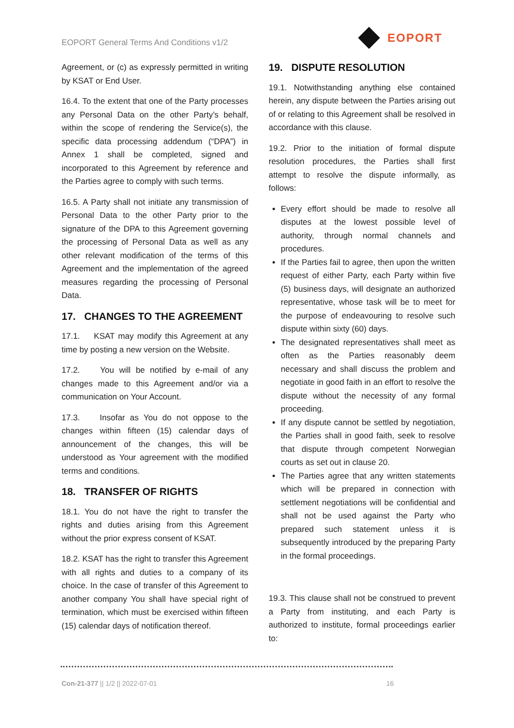EOPORT General Terms And Conditions v1/2
EOPORT
Agreement, or (c) as expressly permitted in writing by KSAT or End User.
16.4. To the extent that one of the Party processes any Personal Data on the other Party’s behalf, within the scope of rendering the Service(s), the specific data processing addendum (“DPA”) in Annex 1 shall be completed, signed and incorporated to this Agreement by reference and the Parties agree to comply with such terms.
16.5. A Party shall not initiate any transmission of Personal Data to the other Party prior to the signature of the DPA to this Agreement governing the processing of Personal Data as well as any other relevant modification of the terms of this Agreement and the implementation of the agreed measures regarding the processing of Personal Data.
17. CHANGES TO THE AGREEMENT
17.1. KSAT may modify this Agreement at any time by posting a new version on the Website.
17.2. You will be notified by e-mail of any changes made to this Agreement and/or via a communication on Your Account.
17.3. Insofar as You do not oppose to the changes within fifteen (15) calendar days of announcement of the changes, this will be understood as Your agreement with the modified terms and conditions.
18. TRANSFER OF RIGHTS
18.1. You do not have the right to transfer the rights and duties arising from this Agreement without the prior express consent of KSAT.
18.2. KSAT has the right to transfer this Agreement with all rights and duties to a company of its choice. In the case of transfer of this Agreement to another company You shall have special right of termination, which must be exercised within fifteen (15) calendar days of notification thereof.
19. DISPUTE RESOLUTION
19.1. Notwithstanding anything else contained herein, any dispute between the Parties arising out of or relating to this Agreement shall be resolved in accordance with this clause.
19.2. Prior to the initiation of formal dispute resolution procedures, the Parties shall first attempt to resolve the dispute informally, as follows:
Every effort should be made to resolve all disputes at the lowest possible level of authority, through normal channels and procedures.
If the Parties fail to agree, then upon the written request of either Party, each Party within five (5) business days, will designate an authorized representative, whose task will be to meet for the purpose of endeavouring to resolve such dispute within sixty (60) days.
The designated representatives shall meet as often as the Parties reasonably deem necessary and shall discuss the problem and negotiate in good faith in an effort to resolve the dispute without the necessity of any formal proceeding.
If any dispute cannot be settled by negotiation, the Parties shall in good faith, seek to resolve that dispute through competent Norwegian courts as set out in clause 20.
The Parties agree that any written statements which will be prepared in connection with settlement negotiations will be confidential and shall not be used against the Party who prepared such statement unless it is subsequently introduced by the preparing Party in the formal proceedings.
19.3. This clause shall not be construed to prevent a Party from instituting, and each Party is authorized to institute, formal proceedings earlier to:
Con-21-377 || 1/2 || 2022-07-01 16